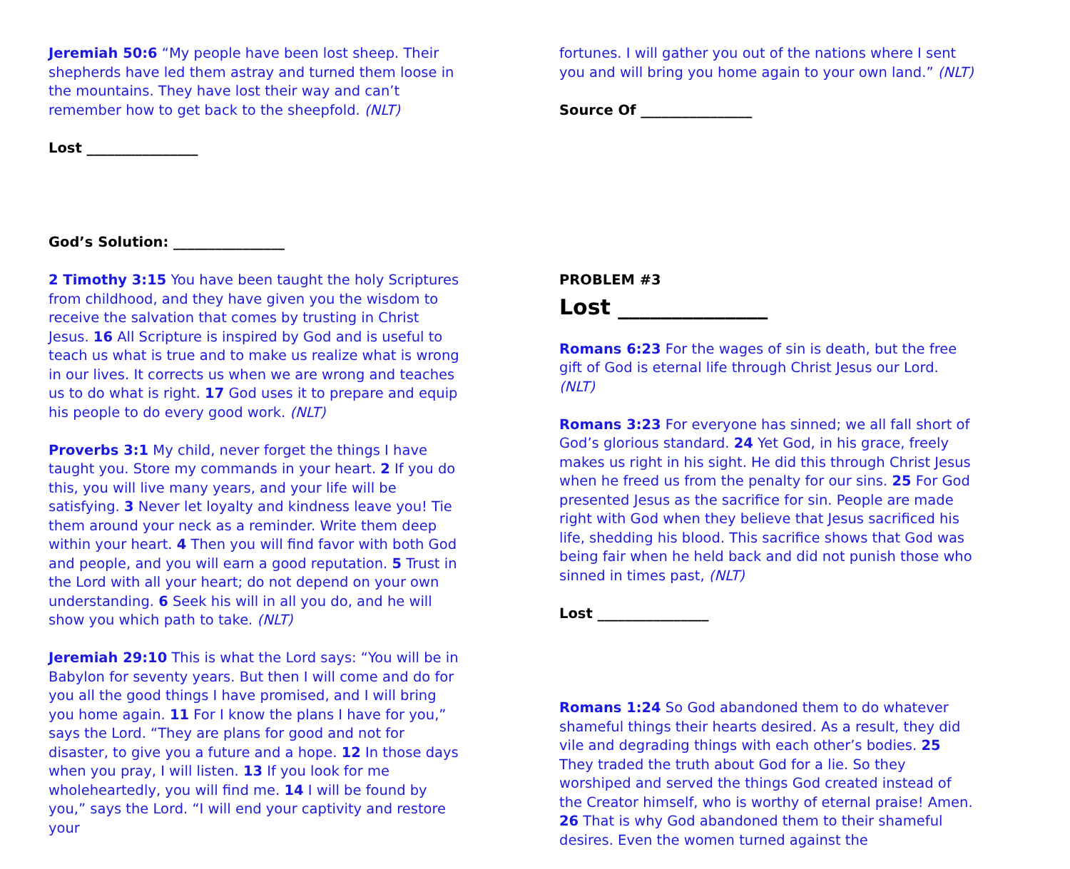Jeremiah 50:6 “My people have been lost sheep. Their shepherds have led them astray and turned them loose in the mountains. They have lost their way and can’t remember how to get back to the sheepfold. (NLT)
Lost ________________
God’s Solution: ________________
2 Timothy 3:15 You have been taught the holy Scriptures from childhood, and they have given you the wisdom to receive the salvation that comes by trusting in Christ Jesus. 16 All Scripture is inspired by God and is useful to teach us what is true and to make us realize what is wrong in our lives. It corrects us when we are wrong and teaches us to do what is right. 17 God uses it to prepare and equip his people to do every good work. (NLT)
Proverbs 3:1 My child, never forget the things I have taught you. Store my commands in your heart. 2 If you do this, you will live many years, and your life will be satisfying. 3 Never let loyalty and kindness leave you! Tie them around your neck as a reminder. Write them deep within your heart. 4 Then you will find favor with both God and people, and you will earn a good reputation. 5 Trust in the Lord with all your heart; do not depend on your own understanding. 6 Seek his will in all you do, and he will show you which path to take. (NLT)
Jeremiah 29:10 This is what the Lord says: “You will be in Babylon for seventy years. But then I will come and do for you all the good things I have promised, and I will bring you home again. 11 For I know the plans I have for you,” says the Lord. “They are plans for good and not for disaster, to give you a future and a hope. 12 In those days when you pray, I will listen. 13 If you look for me wholeheartedly, you will find me. 14 I will be found by you,” says the Lord. “I will end your captivity and restore your
fortunes. I will gather you out of the nations where I sent you and will bring you home again to your own land.” (NLT)
Source Of ________________
PROBLEM #3
Lost ______________
Romans 6:23 For the wages of sin is death, but the free gift of God is eternal life through Christ Jesus our Lord. (NLT)
Romans 3:23 For everyone has sinned; we all fall short of God’s glorious standard. 24 Yet God, in his grace, freely makes us right in his sight. He did this through Christ Jesus when he freed us from the penalty for our sins. 25 For God presented Jesus as the sacrifice for sin. People are made right with God when they believe that Jesus sacrificed his life, shedding his blood. This sacrifice shows that God was being fair when he held back and did not punish those who sinned in times past, (NLT)
Lost ________________
Romans 1:24 So God abandoned them to do whatever shameful things their hearts desired. As a result, they did vile and degrading things with each other’s bodies. 25 They traded the truth about God for a lie. So they worshiped and served the things God created instead of the Creator himself, who is worthy of eternal praise! Amen. 26 That is why God abandoned them to their shameful desires. Even the women turned against the